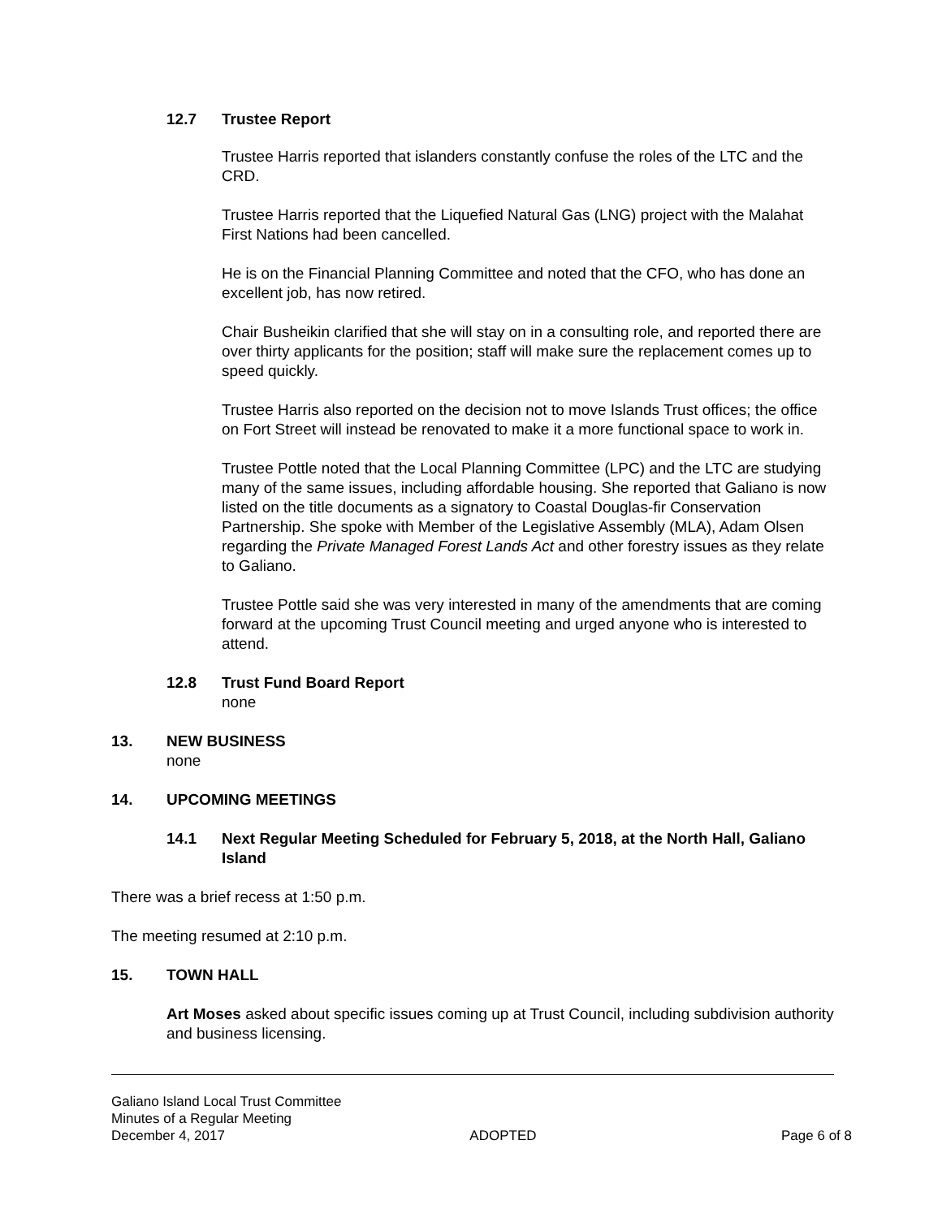12.7 Trustee Report
Trustee Harris reported that islanders constantly confuse the roles of the LTC and the CRD.
Trustee Harris reported that the Liquefied Natural Gas (LNG) project with the Malahat First Nations had been cancelled.
He is on the Financial Planning Committee and noted that the CFO, who has done an excellent job, has now retired.
Chair Busheikin clarified that she will stay on in a consulting role, and reported there are over thirty applicants for the position; staff will make sure the replacement comes up to speed quickly.
Trustee Harris also reported on the decision not to move Islands Trust offices; the office on Fort Street will instead be renovated to make it a more functional space to work in.
Trustee Pottle noted that the Local Planning Committee (LPC) and the LTC are studying many of the same issues, including affordable housing. She reported that Galiano is now listed on the title documents as a signatory to Coastal Douglas-fir Conservation Partnership. She spoke with Member of the Legislative Assembly (MLA), Adam Olsen regarding the Private Managed Forest Lands Act and other forestry issues as they relate to Galiano.
Trustee Pottle said she was very interested in many of the amendments that are coming forward at the upcoming Trust Council meeting and urged anyone who is interested to attend.
12.8 Trust Fund Board Report
none
13. NEW BUSINESS
none
14. UPCOMING MEETINGS
14.1 Next Regular Meeting Scheduled for February 5, 2018, at the North Hall, Galiano Island
There was a brief recess at 1:50 p.m.
The meeting resumed at 2:10 p.m.
15. TOWN HALL
Art Moses asked about specific issues coming up at Trust Council, including subdivision authority and business licensing.
Galiano Island Local Trust Committee
Minutes of a Regular Meeting
December 4, 2017 ADOPTED Page 6 of 8